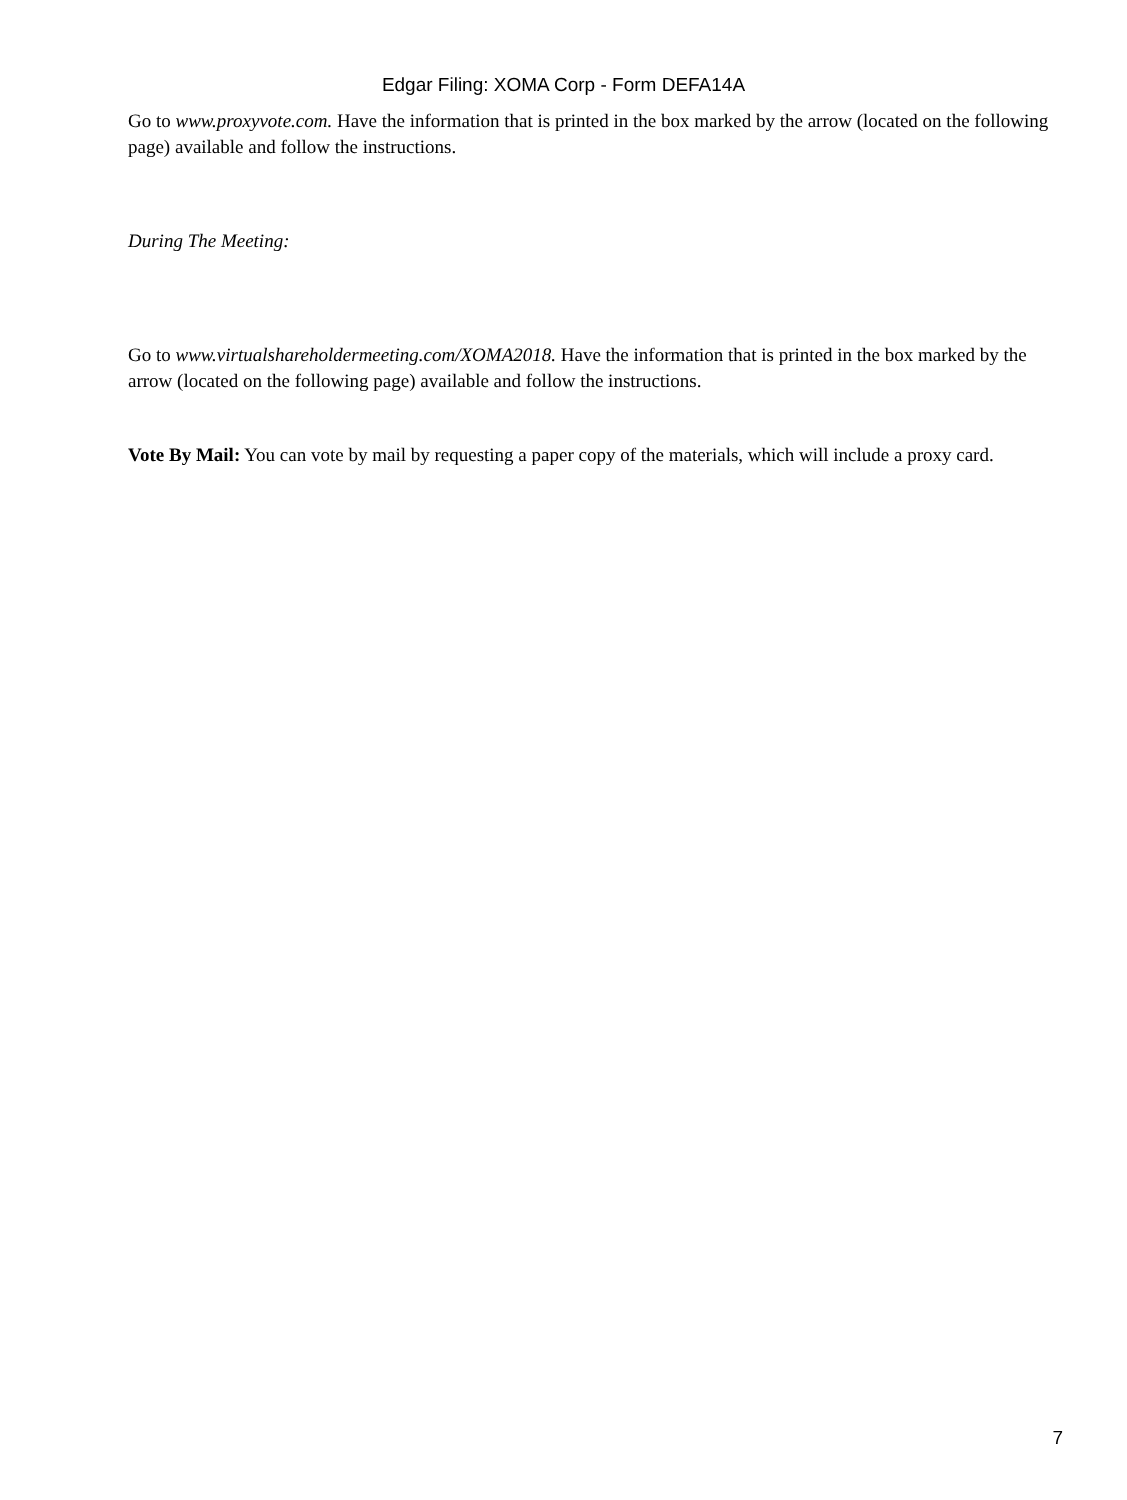Edgar Filing: XOMA Corp - Form DEFA14A
Go to www.proxyvote.com. Have the information that is printed in the box marked by the arrow (located on the following page) available and follow the instructions.
During The Meeting:
Go to www.virtualshareholdermeeting.com/XOMA2018. Have the information that is printed in the box marked by the arrow (located on the following page) available and follow the instructions.
Vote By Mail: You can vote by mail by requesting a paper copy of the materials, which will include a proxy card.
7